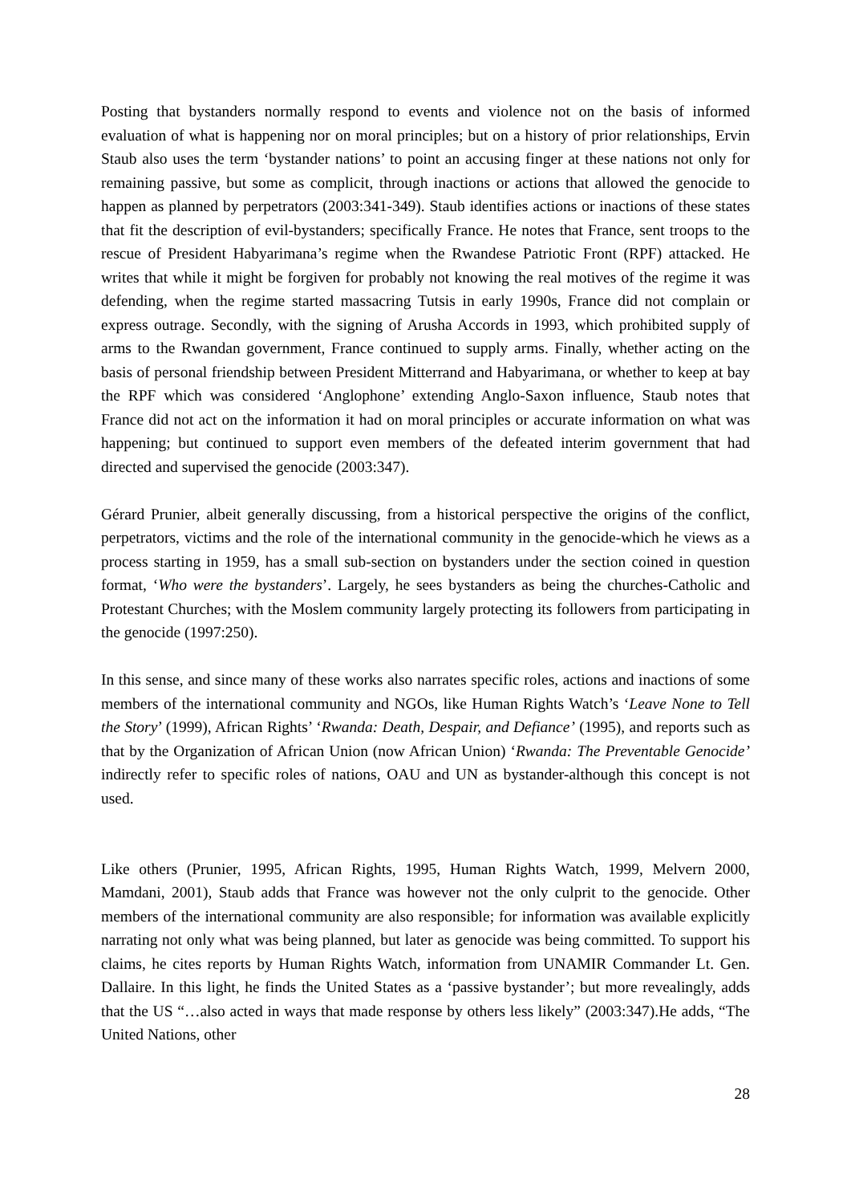Posting that bystanders normally respond to events and violence not on the basis of informed evaluation of what is happening nor on moral principles; but on a history of prior relationships, Ervin Staub also uses the term ‘bystander nations’ to point an accusing finger at these nations not only for remaining passive, but some as complicit, through inactions or actions that allowed the genocide to happen as planned by perpetrators (2003:341-349). Staub identifies actions or inactions of these states that fit the description of evil-bystanders; specifically France. He notes that France, sent troops to the rescue of President Habyarimana’s regime when the Rwandese Patriotic Front (RPF) attacked. He writes that while it might be forgiven for probably not knowing the real motives of the regime it was defending, when the regime started massacring Tutsis in early 1990s, France did not complain or express outrage. Secondly, with the signing of Arusha Accords in 1993, which prohibited supply of arms to the Rwandan government, France continued to supply arms. Finally, whether acting on the basis of personal friendship between President Mitterrand and Habyarimana, or whether to keep at bay the RPF which was considered ‘Anglophone’ extending Anglo-Saxon influence, Staub notes that France did not act on the information it had on moral principles or accurate information on what was happening; but continued to support even members of the defeated interim government that had directed and supervised the genocide (2003:347).
Gérard Prunier, albeit generally discussing, from a historical perspective the origins of the conflict, perpetrators, victims and the role of the international community in the genocide-which he views as a process starting in 1959, has a small sub-section on bystanders under the section coined in question format, ‘Who were the bystanders’. Largely, he sees bystanders as being the churches-Catholic and Protestant Churches; with the Moslem community largely protecting its followers from participating in the genocide (1997:250).
In this sense, and since many of these works also narrates specific roles, actions and inactions of some members of the international community and NGOs, like Human Rights Watch’s ‘Leave None to Tell the Story’ (1999), African Rights’ ‘Rwanda: Death, Despair, and Defiance’ (1995), and reports such as that by the Organization of African Union (now African Union) ‘Rwanda: The Preventable Genocide’ indirectly refer to specific roles of nations, OAU and UN as bystander-although this concept is not used.
Like others (Prunier, 1995, African Rights, 1995, Human Rights Watch, 1999, Melvern 2000, Mamdani, 2001), Staub adds that France was however not the only culprit to the genocide. Other members of the international community are also responsible; for information was available explicitly narrating not only what was being planned, but later as genocide was being committed. To support his claims, he cites reports by Human Rights Watch, information from UNAMIR Commander Lt. Gen. Dallaire. In this light, he finds the United States as a ‘passive bystander’; but more revealingly, adds that the US “…also acted in ways that made response by others less likely” (2003:347).He adds, “The United Nations, other
28